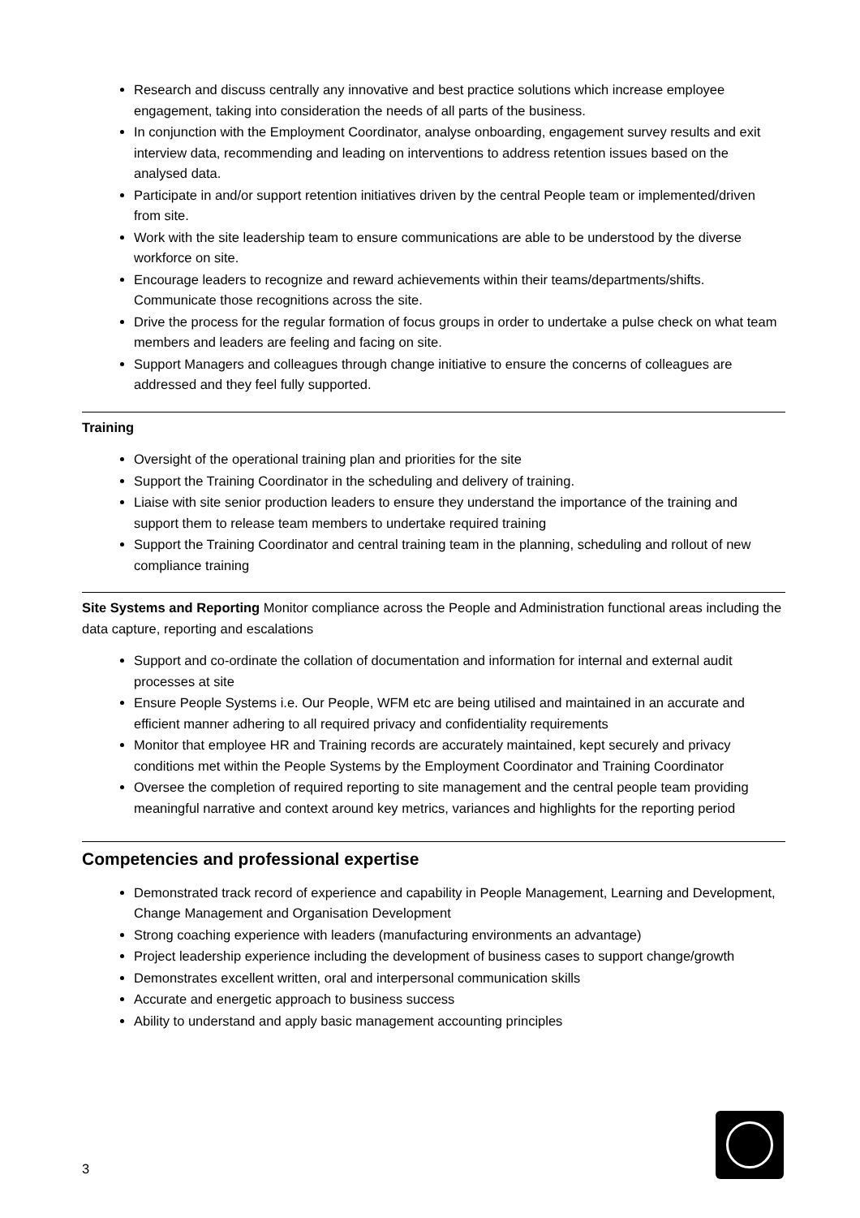Research and discuss centrally any innovative and best practice solutions which increase employee engagement, taking into consideration the needs of all parts of the business.
In conjunction with the Employment Coordinator, analyse onboarding, engagement survey results and exit interview data, recommending and leading on interventions to address retention issues based on the analysed data.
Participate in and/or support retention initiatives driven by the central People team or implemented/driven from site.
Work with the site leadership team to ensure communications are able to be understood by the diverse workforce on site.
Encourage leaders to recognize and reward achievements within their teams/departments/shifts. Communicate those recognitions across the site.
Drive the process for the regular formation of focus groups in order to undertake a pulse check on what team members and leaders are feeling and facing on site.
Support Managers and colleagues through change initiative to ensure the concerns of colleagues are addressed and they feel fully supported.
Training
Oversight of the operational training plan and priorities for the site
Support the Training Coordinator in the scheduling and delivery of training.
Liaise with site senior production leaders to ensure they understand the importance of the training and support them to release team members to undertake required training
Support the Training Coordinator and central training team in the planning, scheduling and rollout of new compliance training
Site Systems and Reporting Monitor compliance across the People and Administration functional areas including the data capture, reporting and escalations
Support and co-ordinate the collation of documentation and information for internal and external audit processes at site
Ensure People Systems i.e. Our People, WFM etc are being utilised and maintained in an accurate and efficient manner adhering to all required privacy and confidentiality requirements
Monitor that employee HR and Training records are accurately maintained, kept securely and privacy conditions met within the People Systems by the Employment Coordinator and Training Coordinator
Oversee the completion of required reporting to site management and the central people team providing meaningful narrative and context around key metrics, variances and highlights for the reporting period
Competencies and professional expertise
Demonstrated track record of experience and capability in People Management, Learning and Development, Change Management and Organisation Development
Strong coaching experience with leaders (manufacturing environments an advantage)
Project leadership experience including the development of business cases to support change/growth
Demonstrates excellent written, oral and interpersonal communication skills
Accurate and energetic approach to business success
Ability to understand and apply basic management accounting principles
3